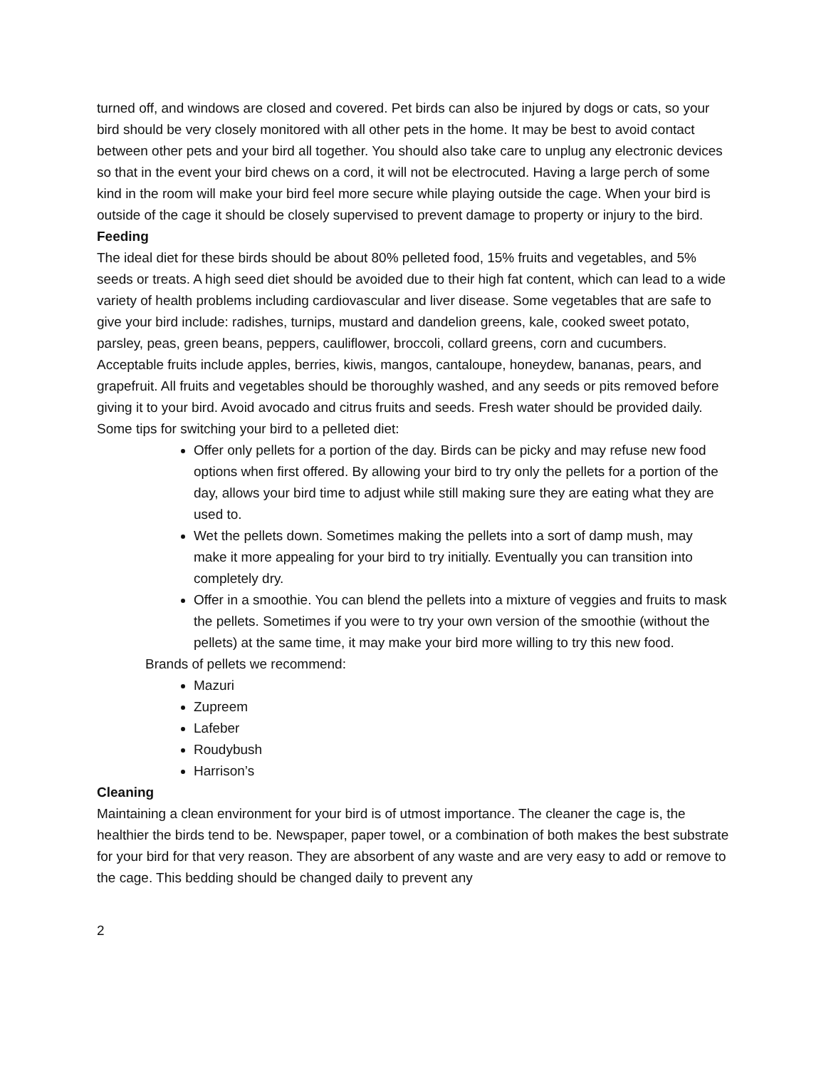turned off, and windows are closed and covered. Pet birds can also be injured by dogs or cats, so your bird should be very closely monitored with all other pets in the home. It may be best to avoid contact between other pets and your bird all together. You should also take care to unplug any electronic devices so that in the event your bird chews on a cord, it will not be electrocuted. Having a large perch of some kind in the room will make your bird feel more secure while playing outside the cage. When your bird is outside of the cage it should be closely supervised to prevent damage to property or injury to the bird.
Feeding
The ideal diet for these birds should be about 80% pelleted food, 15% fruits and vegetables, and 5% seeds or treats. A high seed diet should be avoided due to their high fat content, which can lead to a wide variety of health problems including cardiovascular and liver disease. Some vegetables that are safe to give your bird include: radishes, turnips, mustard and dandelion greens, kale, cooked sweet potato, parsley, peas, green beans, peppers, cauliflower, broccoli, collard greens, corn and cucumbers. Acceptable fruits include apples, berries, kiwis, mangos, cantaloupe, honeydew, bananas, pears, and grapefruit. All fruits and vegetables should be thoroughly washed, and any seeds or pits removed before giving it to your bird. Avoid avocado and citrus fruits and seeds. Fresh water should be provided daily.
Some tips for switching your bird to a pelleted diet:
Offer only pellets for a portion of the day. Birds can be picky and may refuse new food options when first offered. By allowing your bird to try only the pellets for a portion of the day, allows your bird time to adjust while still making sure they are eating what they are used to.
Wet the pellets down. Sometimes making the pellets into a sort of damp mush, may make it more appealing for your bird to try initially. Eventually you can transition into completely dry.
Offer in a smoothie. You can blend the pellets into a mixture of veggies and fruits to mask the pellets. Sometimes if you were to try your own version of the smoothie (without the pellets) at the same time, it may make your bird more willing to try this new food.
Brands of pellets we recommend:
Mazuri
Zupreem
Lafeber
Roudybush
Harrison’s
Cleaning
Maintaining a clean environment for your bird is of utmost importance. The cleaner the cage is, the healthier the birds tend to be. Newspaper, paper towel, or a combination of both makes the best substrate for your bird for that very reason. They are absorbent of any waste and are very easy to add or remove to the cage. This bedding should be changed daily to prevent any
2